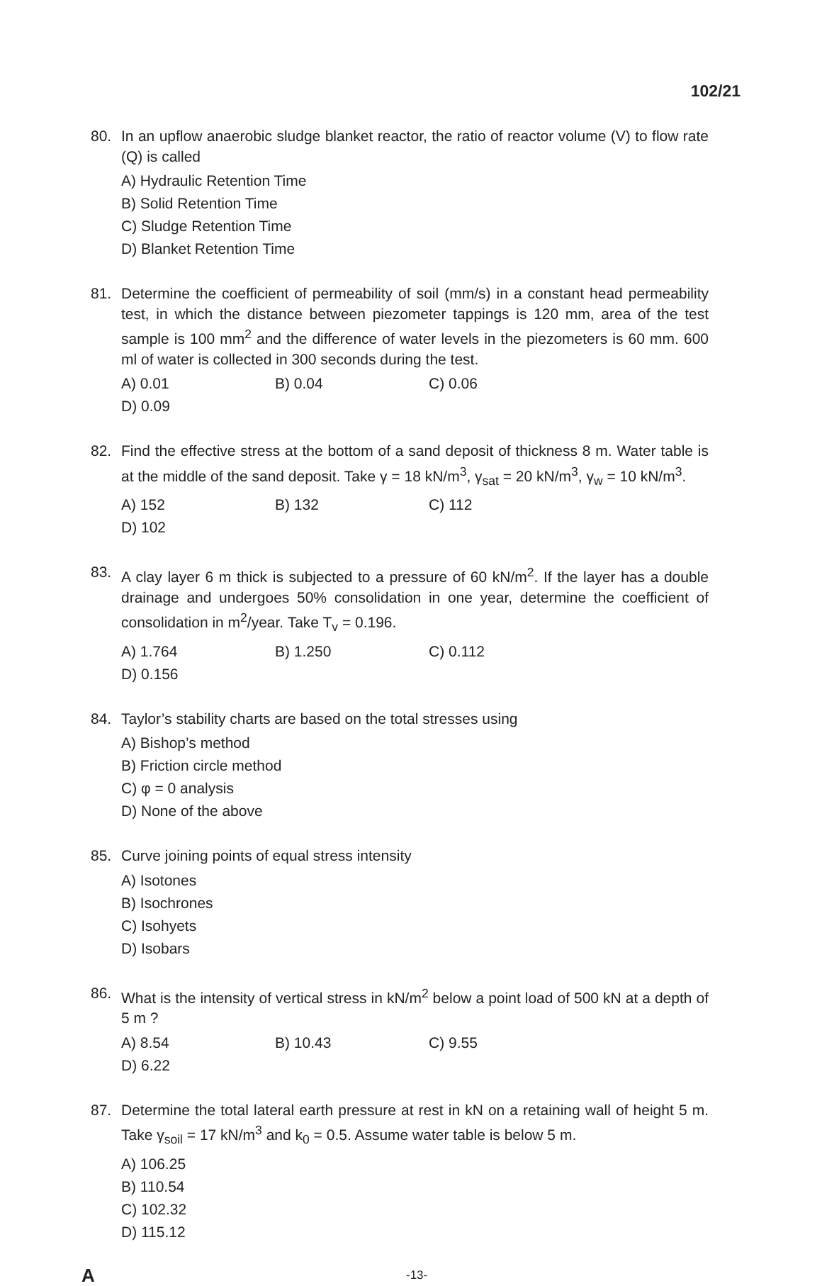102/21
80. In an upflow anaerobic sludge blanket reactor, the ratio of reactor volume (V) to flow rate (Q) is called
A) Hydraulic Retention Time B) Solid Retention Time C) Sludge Retention Time D) Blanket Retention Time
81. Determine the coefficient of permeability of soil (mm/s) in a constant head permeability test, in which the distance between piezometer tappings is 120 mm, area of the test sample is 100 mm<sup>2</sup> and the difference of water levels in the piezometers is 60 mm. 600 ml of water is collected in 300 seconds during the test.
A) 0.01 B) 0.04 C) 0.06 D) 0.09
82. Find the effective stress at the bottom of a sand deposit of thickness 8 m. Water table is at the middle of the sand deposit. Take γ = 18 kN/m<sup>3</sup>, γ<sub>sat</sub> = 20 kN/m<sup>3</sup>, γ<sub>w</sub> = 10 kN/m<sup>3</sup>.
A) 152 B) 132 C) 112 D) 102
83. A clay layer 6 m thick is subjected to a pressure of 60 kN/m<sup>2</sup>. If the layer has a double drainage and undergoes 50% consolidation in one year, determine the coefficient of consolidation in m<sup>2</sup>/year. Take T<sub>v</sub> = 0.196.
A) 1.764 B) 1.250 C) 0.112 D) 0.156
84. Taylor’s stability charts are based on the total stresses using
A) Bishop’s method B) Friction circle method C) φ = 0 analysis D) None of the above
85. Curve joining points of equal stress intensity
A) Isotones B) Isochrones C) Isohyets D) Isobars
86. What is the intensity of vertical stress in kN/m<sup>2</sup> below a point load of 500 kN at a depth of 5 m ?
A) 8.54 B) 10.43 C) 9.55 D) 6.22
87. Determine the total lateral earth pressure at rest in kN on a retaining wall of height 5 m. Take γ<sub>soil</sub> = 17 kN/m<sup>3</sup> and k<sub>0</sub> = 0.5. Assume water table is below 5 m.
A) 106.25 B) 110.54 C) 102.32 D) 115.12
A -13-